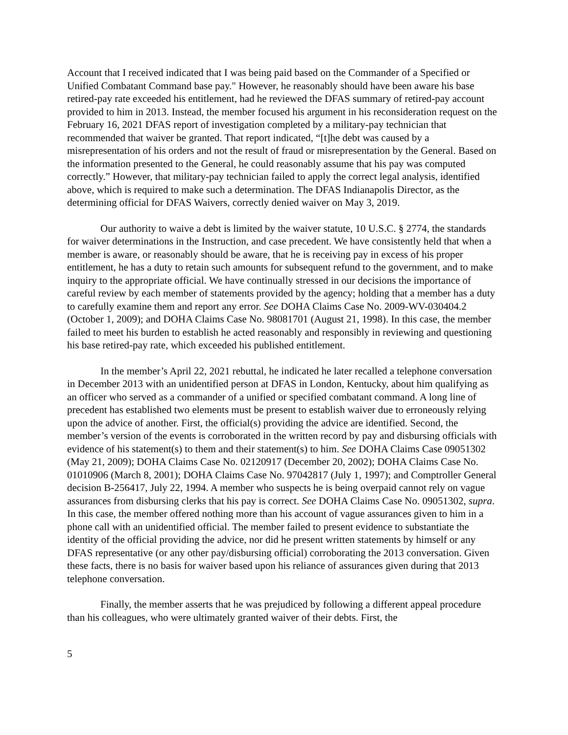Account that I received indicated that I was being paid based on the Commander of a Specified or Unified Combatant Command base pay." However, he reasonably should have been aware his base retired-pay rate exceeded his entitlement, had he reviewed the DFAS summary of retired-pay account provided to him in 2013. Instead, the member focused his argument in his reconsideration request on the February 16, 2021 DFAS report of investigation completed by a military-pay technician that recommended that waiver be granted. That report indicated, “[t]he debt was caused by a misrepresentation of his orders and not the result of fraud or misrepresentation by the General. Based on the information presented to the General, he could reasonably assume that his pay was computed correctly.” However, that military-pay technician failed to apply the correct legal analysis, identified above, which is required to make such a determination. The DFAS Indianapolis Director, as the determining official for DFAS Waivers, correctly denied waiver on May 3, 2019.
Our authority to waive a debt is limited by the waiver statute, 10 U.S.C. § 2774, the standards for waiver determinations in the Instruction, and case precedent. We have consistently held that when a member is aware, or reasonably should be aware, that he is receiving pay in excess of his proper entitlement, he has a duty to retain such amounts for subsequent refund to the government, and to make inquiry to the appropriate official. We have continually stressed in our decisions the importance of careful review by each member of statements provided by the agency; holding that a member has a duty to carefully examine them and report any error. See DOHA Claims Case No. 2009-WV-030404.2 (October 1, 2009); and DOHA Claims Case No. 98081701 (August 21, 1998). In this case, the member failed to meet his burden to establish he acted reasonably and responsibly in reviewing and questioning his base retired-pay rate, which exceeded his published entitlement.
In the member’s April 22, 2021 rebuttal, he indicated he later recalled a telephone conversation in December 2013 with an unidentified person at DFAS in London, Kentucky, about him qualifying as an officer who served as a commander of a unified or specified combatant command. A long line of precedent has established two elements must be present to establish waiver due to erroneously relying upon the advice of another. First, the official(s) providing the advice are identified. Second, the member’s version of the events is corroborated in the written record by pay and disbursing officials with evidence of his statement(s) to them and their statement(s) to him. See DOHA Claims Case 09051302 (May 21, 2009); DOHA Claims Case No. 02120917 (December 20, 2002); DOHA Claims Case No. 01010906 (March 8, 2001); DOHA Claims Case No. 97042817 (July 1, 1997); and Comptroller General decision B-256417, July 22, 1994. A member who suspects he is being overpaid cannot rely on vague assurances from disbursing clerks that his pay is correct. See DOHA Claims Case No. 09051302, supra. In this case, the member offered nothing more than his account of vague assurances given to him in a phone call with an unidentified official. The member failed to present evidence to substantiate the identity of the official providing the advice, nor did he present written statements by himself or any DFAS representative (or any other pay/disbursing official) corroborating the 2013 conversation. Given these facts, there is no basis for waiver based upon his reliance of assurances given during that 2013 telephone conversation.
Finally, the member asserts that he was prejudiced by following a different appeal procedure than his colleagues, who were ultimately granted waiver of their debts. First, the
5